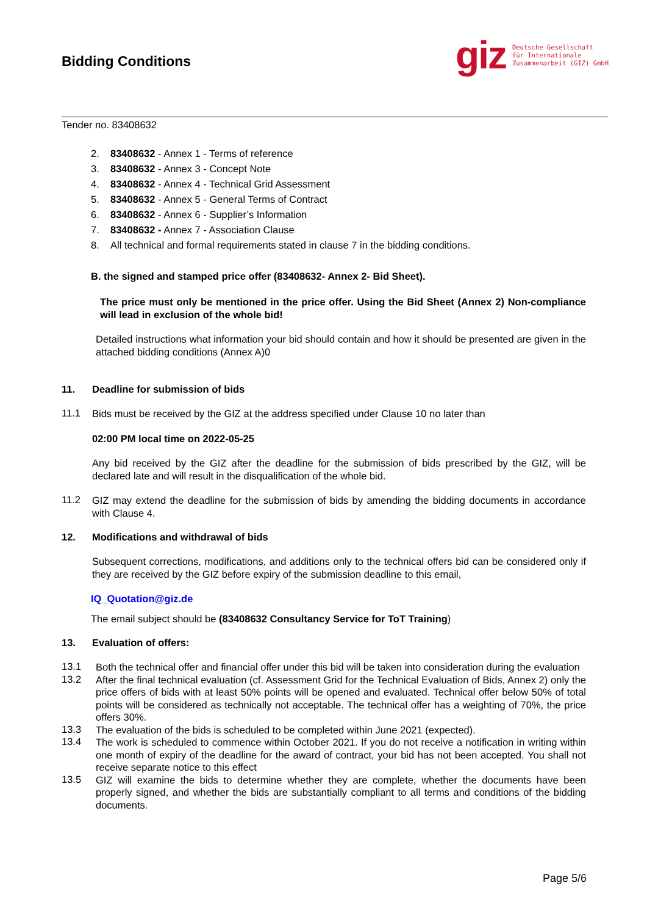Bidding Conditions
giz
Deutsche Gesellschaft
für Internationale
Zusammenarbeit (GIZ) GmbH
Tender no. 83408632
2. 83408632 - Annex 1 - Terms of reference
3. 83408632 - Annex 3 - Concept Note
4. 83408632 - Annex 4 - Technical Grid Assessment
5. 83408632 - Annex 5 - General Terms of Contract
6. 83408632 - Annex 6 - Supplier’s Information
7. 83408632 - Annex 7 - Association Clause
8. All technical and formal requirements stated in clause 7 in the bidding conditions.
B. the signed and stamped price offer (83408632- Annex 2- Bid Sheet).
The price must only be mentioned in the price offer. Using the Bid Sheet (Annex 2) Non-compliance will lead in exclusion of the whole bid!
Detailed instructions what information your bid should contain and how it should be presented are given in the attached bidding conditions (Annex A)0
11. Deadline for submission of bids
11.1
Bids must be received by the GIZ at the address specified under Clause 10 no later than
02:00 PM local time on 2022-05-25
Any bid received by the GIZ after the deadline for the submission of bids prescribed by the GIZ, will be declared late and will result in the disqualification of the whole bid.
11.2
GIZ may extend the deadline for the submission of bids by amending the bidding documents in accordance with Clause 4.
12. Modifications and withdrawal of bids
Subsequent corrections, modifications, and additions only to the technical offers bid can be considered only if they are received by the GIZ before expiry of the submission deadline to this email,
IQ_Quotation@giz.de
The email subject should be (83408632 Consultancy Service for ToT Training)
13. Evaluation of offers:
13.1
Both the technical offer and financial offer under this bid will be taken into consideration during the evaluation
13.2
After the final technical evaluation (cf. Assessment Grid for the Technical Evaluation of Bids, Annex 2) only the price offers of bids with at least 50% points will be opened and evaluated. Technical offer below 50% of total points will be considered as technically not acceptable. The technical offer has a weighting of 70%, the price offers 30%.
13.3
The evaluation of the bids is scheduled to be completed within June 2021 (expected).
13.4
The work is scheduled to commence within October 2021. If you do not receive a notification in writing within one month of expiry of the deadline for the award of contract, your bid has not been accepted. You shall not receive separate notice to this effect
13.5
GIZ will examine the bids to determine whether they are complete, whether the documents have been properly signed, and whether the bids are substantially compliant to all terms and conditions of the bidding documents.
Page 5/6